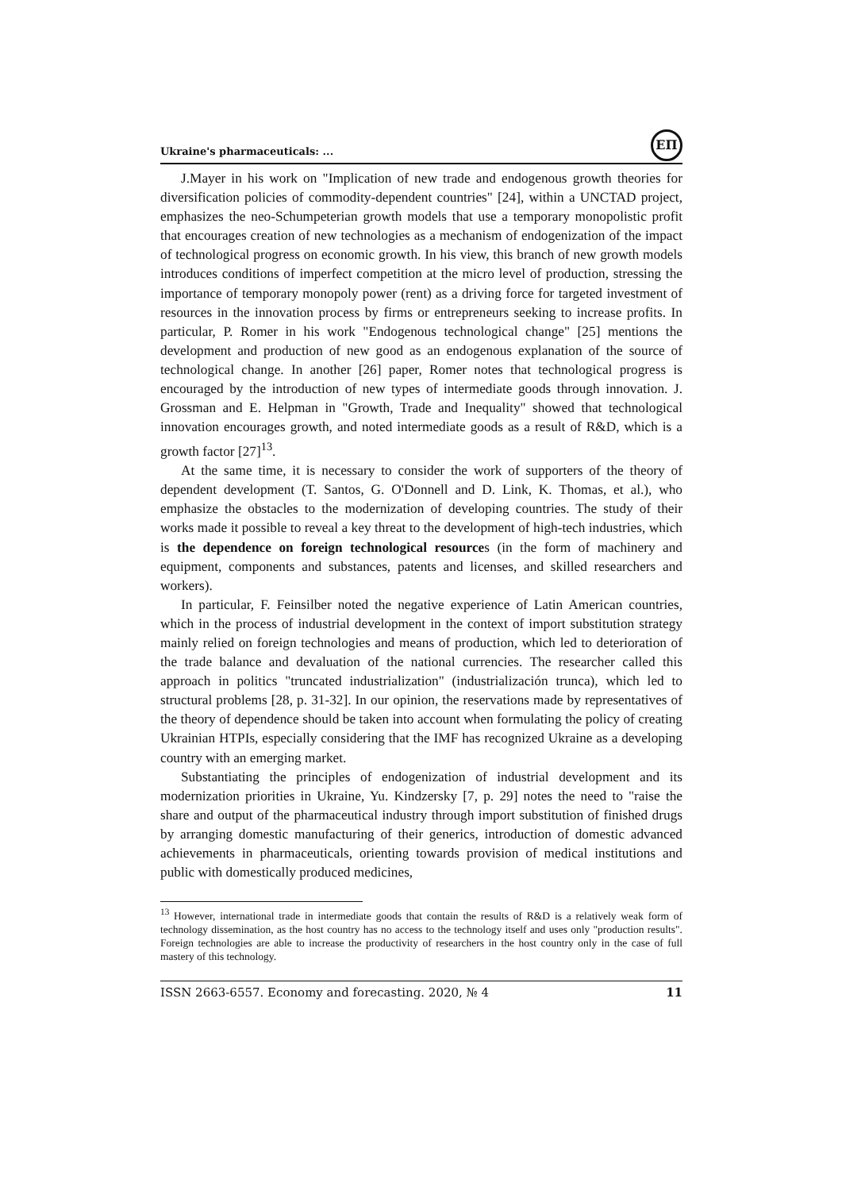Ukraine's pharmaceuticals: ...
ЕП
J.Mayer in his work on "Implication of new trade and endogenous growth theories for diversification policies of commodity-dependent countries" [24], within a UNCTAD project, emphasizes the neo-Schumpeterian growth models that use a temporary monopolistic profit that encourages creation of new technologies as a mechanism of endogenization of the impact of technological progress on economic growth. In his view, this branch of new growth models introduces conditions of imperfect competition at the micro level of production, stressing the importance of temporary monopoly power (rent) as a driving force for targeted investment of resources in the innovation process by firms or entrepreneurs seeking to increase profits. In particular, P. Romer in his work "Endogenous technological change" [25] mentions the development and production of new good as an endogenous explanation of the source of technological change. In another [26] paper, Romer notes that technological progress is encouraged by the introduction of new types of intermediate goods through innovation. J. Grossman and E. Helpman in "Growth, Trade and Inequality" showed that technological innovation encourages growth, and noted intermediate goods as a result of R&D, which is a growth factor [27]<sup>13</sup>.
At the same time, it is necessary to consider the work of supporters of the theory of dependent development (T. Santos, G. O'Donnell and D. Link, K. Thomas, et al.), who emphasize the obstacles to the modernization of developing countries. The study of their works made it possible to reveal a key threat to the development of high-tech industries, which is the dependence on foreign technological resources (in the form of machinery and equipment, components and substances, patents and licenses, and skilled researchers and workers).
In particular, F. Feinsilber noted the negative experience of Latin American countries, which in the process of industrial development in the context of import substitution strategy mainly relied on foreign technologies and means of production, which led to deterioration of the trade balance and devaluation of the national currencies. The researcher called this approach in politics "truncated industrialization" (industrialización trunca), which led to structural problems [28, p. 31-32]. In our opinion, the reservations made by representatives of the theory of dependence should be taken into account when formulating the policy of creating Ukrainian HTPIs, especially considering that the IMF has recognized Ukraine as a developing country with an emerging market.
Substantiating the principles of endogenization of industrial development and its modernization priorities in Ukraine, Yu. Kindzersky [7, p. 29] notes the need to "raise the share and output of the pharmaceutical industry through import substitution of finished drugs by arranging domestic manufacturing of their generics, introduction of domestic advanced achievements in pharmaceuticals, orienting towards provision of medical institutions and public with domestically produced medicines,
<sup>13</sup> However, international trade in intermediate goods that contain the results of R&D is a relatively weak form of technology dissemination, as the host country has no access to the technology itself and uses only "production results". Foreign technologies are able to increase the productivity of researchers in the host country only in the case of full mastery of this technology.
ISSN 2663-6557. Economy and forecasting. 2020, № 4 11